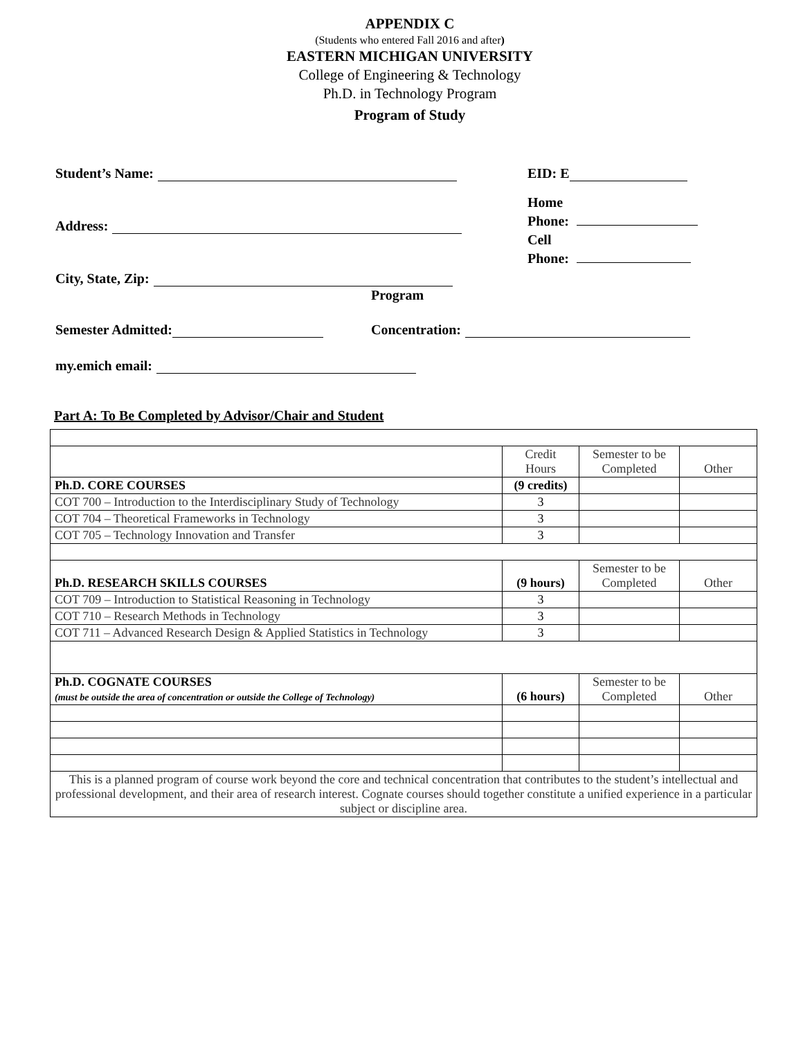APPENDIX C
(Students who entered Fall 2016 and after)
EASTERN MICHIGAN UNIVERSITY
College of Engineering & Technology
Ph.D. in Technology Program
Program of Study
Student’s Name: EID: E
Address:
Home
Phone:
Cell
Phone:
City, State, Zip:
Program
Semester Admitted: Concentration:
my.emich email:
Part A: To Be Completed by Advisor/Chair and Student
| | Credit Hours | Semester to be Completed | Other |
| Ph.D. CORE COURSES | (9 credits) | | |
| COT 700 – Introduction to the Interdisciplinary Study of Technology | 3 | | |
| COT 704 – Theoretical Frameworks in Technology | 3 | | |
| COT 705 – Technology Innovation and Transfer | 3 | | |
| Ph.D. RESEARCH SKILLS COURSES | (9 hours) | Semester to be Completed | Other |
| COT 709 – Introduction to Statistical Reasoning in Technology | 3 | | |
| COT 710 – Research Methods in Technology | 3 | | |
| COT 711 – Advanced Research Design & Applied Statistics in Technology | 3 | | |
| Ph.D. COGNATE COURSES (must be outside the area of concentration or outside the College of Technology) | (6 hours) | Semester to be Completed | Other |
| This is a planned program of course work beyond the core and technical concentration that contributes to the student’s intellectual and professional development, and their area of research interest. Cognate courses should together constitute a unified experience in a particular subject or discipline area. | | | |